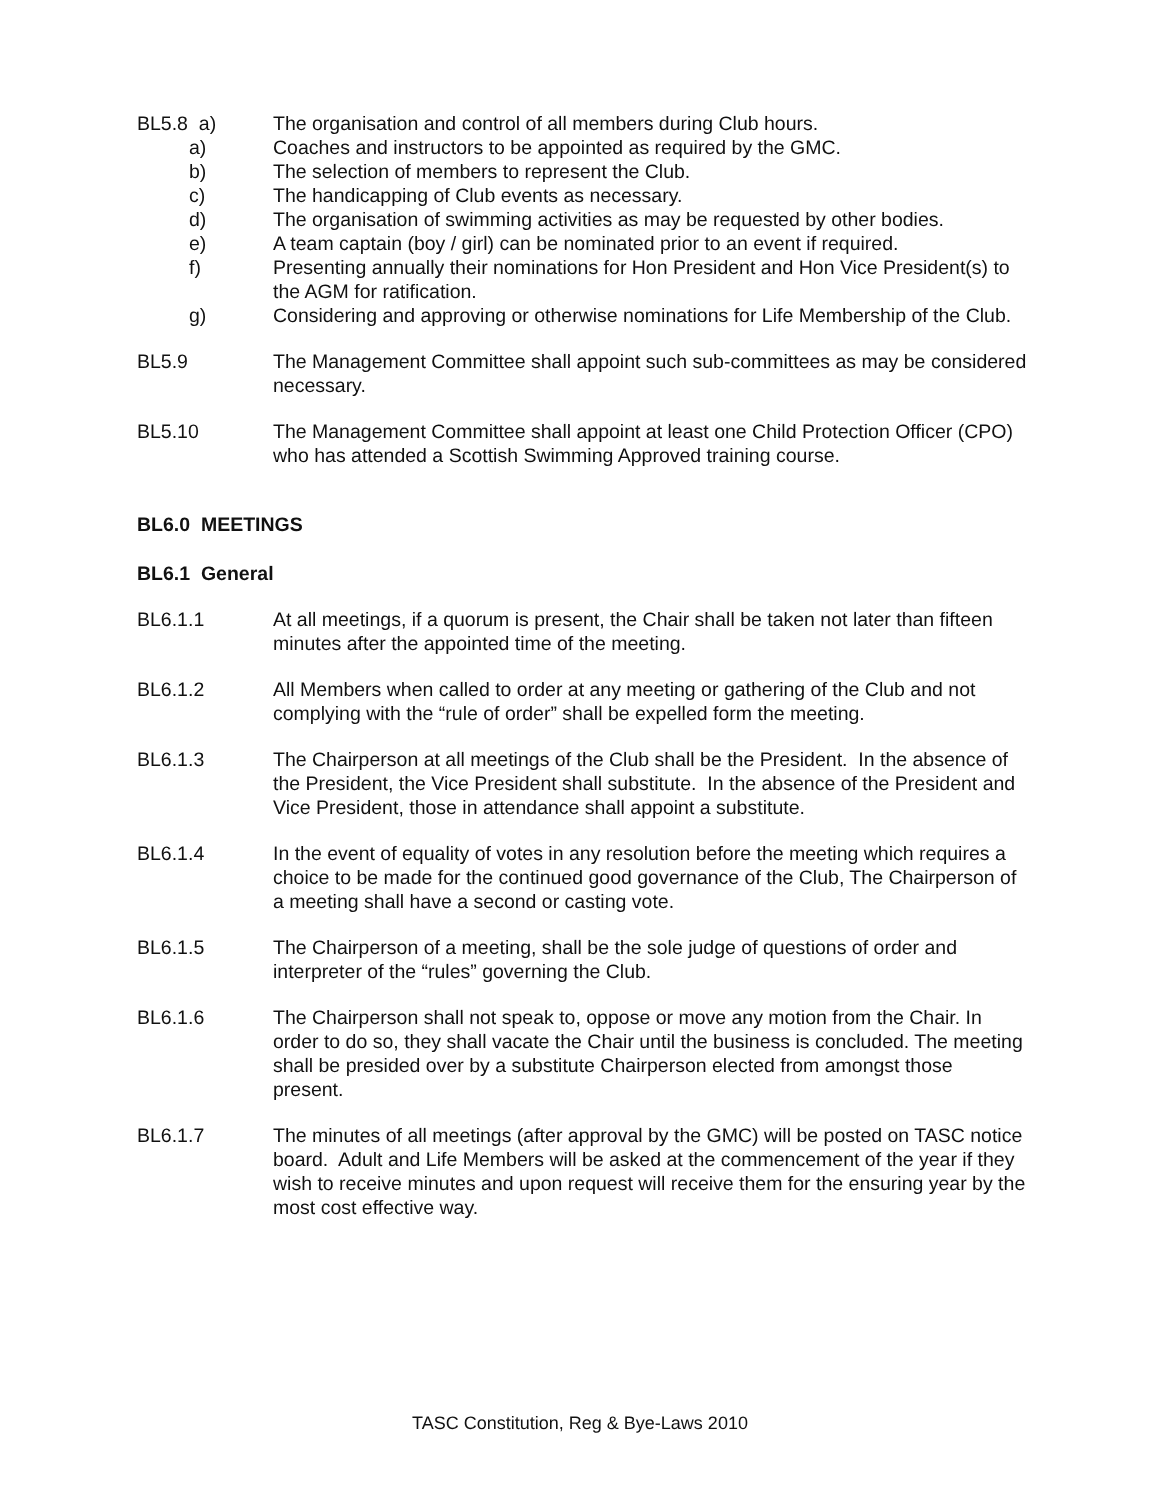BL5.8 a) The organisation and control of all members during Club hours.
a) Coaches and instructors to be appointed as required by the GMC.
b) The selection of members to represent the Club.
c) The handicapping of Club events as necessary.
d) The organisation of swimming activities as may be requested by other bodies.
e) A team captain (boy / girl) can be nominated prior to an event if required.
f) Presenting annually their nominations for Hon President and Hon Vice President(s) to the AGM for ratification.
g) Considering and approving or otherwise nominations for Life Membership of the Club.
BL5.9 The Management Committee shall appoint such sub-committees as may be considered necessary.
BL5.10 The Management Committee shall appoint at least one Child Protection Officer (CPO) who has attended a Scottish Swimming Approved training course.
BL6.0 MEETINGS
BL6.1 General
BL6.1.1 At all meetings, if a quorum is present, the Chair shall be taken not later than fifteen minutes after the appointed time of the meeting.
BL6.1.2 All Members when called to order at any meeting or gathering of the Club and not complying with the “rule of order” shall be expelled form the meeting.
BL6.1.3 The Chairperson at all meetings of the Club shall be the President. In the absence of the President, the Vice President shall substitute. In the absence of the President and Vice President, those in attendance shall appoint a substitute.
BL6.1.4 In the event of equality of votes in any resolution before the meeting which requires a choice to be made for the continued good governance of the Club, The Chairperson of a meeting shall have a second or casting vote.
BL6.1.5 The Chairperson of a meeting, shall be the sole judge of questions of order and interpreter of the “rules” governing the Club.
BL6.1.6 The Chairperson shall not speak to, oppose or move any motion from the Chair. In order to do so, they shall vacate the Chair until the business is concluded. The meeting shall be presided over by a substitute Chairperson elected from amongst those present.
BL6.1.7 The minutes of all meetings (after approval by the GMC) will be posted on TASC notice board. Adult and Life Members will be asked at the commencement of the year if they wish to receive minutes and upon request will receive them for the ensuring year by the most cost effective way.
TASC Constitution, Reg & Bye-Laws 2010